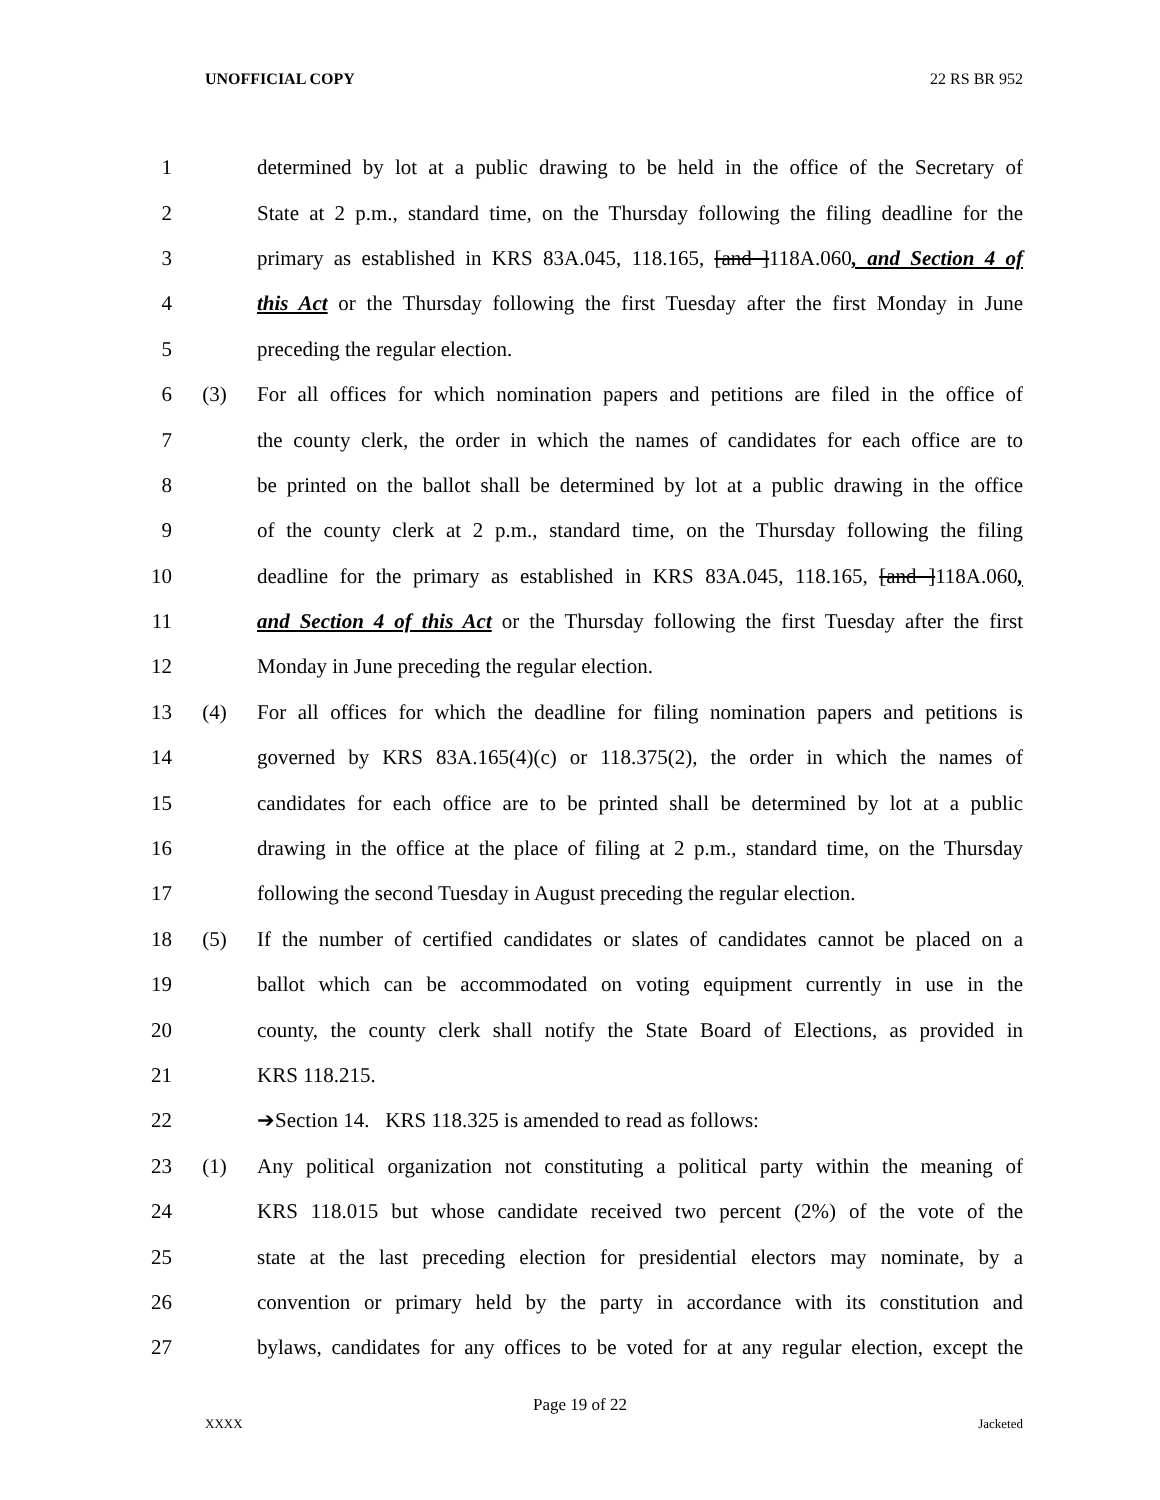UNOFFICIAL COPY 22 RS BR 952
1 determined by lot at a public drawing to be held in the office of the Secretary of
2 State at 2 p.m., standard time, on the Thursday following the filing deadline for the
3 primary as established in KRS 83A.045, 118.165, [and ]118A.060, and Section 4 of
4 this Act or the Thursday following the first Tuesday after the first Monday in June
5 preceding the regular election.
6 (3) For all offices for which nomination papers and petitions are filed in the office of
7 the county clerk, the order in which the names of candidates for each office are to
8 be printed on the ballot shall be determined by lot at a public drawing in the office
9 of the county clerk at 2 p.m., standard time, on the Thursday following the filing
10 deadline for the primary as established in KRS 83A.045, 118.165, [and ]118A.060,
11 and Section 4 of this Act or the Thursday following the first Tuesday after the first
12 Monday in June preceding the regular election.
13 (4) For all offices for which the deadline for filing nomination papers and petitions is
14 governed by KRS 83A.165(4)(c) or 118.375(2), the order in which the names of
15 candidates for each office are to be printed shall be determined by lot at a public
16 drawing in the office at the place of filing at 2 p.m., standard time, on the Thursday
17 following the second Tuesday in August preceding the regular election.
18 (5) If the number of certified candidates or slates of candidates cannot be placed on a
19 ballot which can be accommodated on voting equipment currently in use in the
20 county, the county clerk shall notify the State Board of Elections, as provided in
21 KRS 118.215.
22 ➔Section 14. KRS 118.325 is amended to read as follows:
23 (1) Any political organization not constituting a political party within the meaning of
24 KRS 118.015 but whose candidate received two percent (2%) of the vote of the
25 state at the last preceding election for presidential electors may nominate, by a
26 convention or primary held by the party in accordance with its constitution and
27 bylaws, candidates for any offices to be voted for at any regular election, except the
Page 19 of 22
XXXX Jacketed